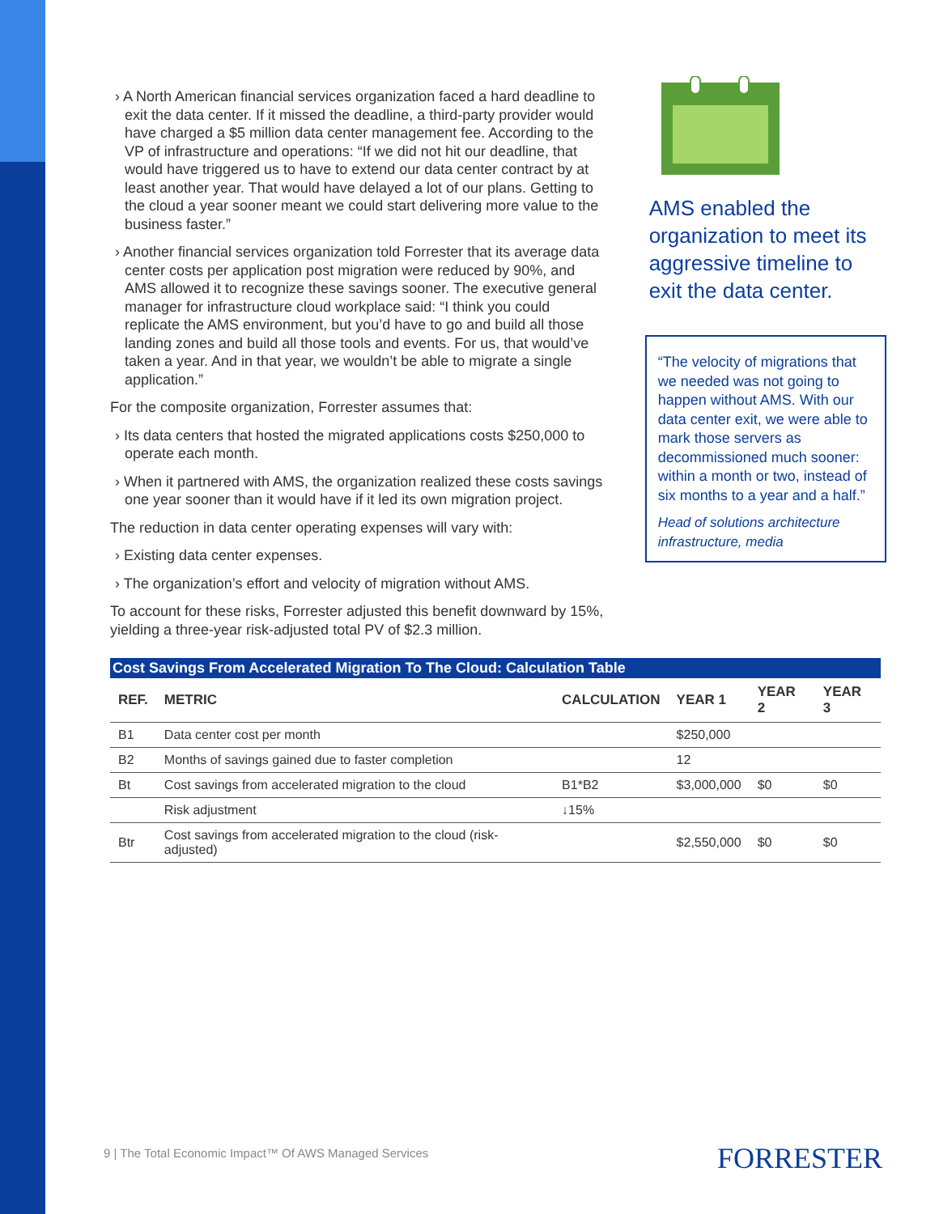› A North American financial services organization faced a hard deadline to exit the data center. If it missed the deadline, a third-party provider would have charged a $5 million data center management fee. According to the VP of infrastructure and operations: “If we did not hit our deadline, that would have triggered us to have to extend our data center contract by at least another year. That would have delayed a lot of our plans. Getting to the cloud a year sooner meant we could start delivering more value to the business faster.”
› Another financial services organization told Forrester that its average data center costs per application post migration were reduced by 90%, and AMS allowed it to recognize these savings sooner. The executive general manager for infrastructure cloud workplace said: “I think you could replicate the AMS environment, but you’d have to go and build all those landing zones and build all those tools and events. For us, that would’ve taken a year. And in that year, we wouldn’t be able to migrate a single application.”
For the composite organization, Forrester assumes that:
› Its data centers that hosted the migrated applications costs $250,000 to operate each month.
› When it partnered with AMS, the organization realized these costs savings one year sooner than it would have if it led its own migration project.
The reduction in data center operating expenses will vary with:
› Existing data center expenses.
› The organization’s effort and velocity of migration without AMS.
To account for these risks, Forrester adjusted this benefit downward by 15%, yielding a three-year risk-adjusted total PV of $2.3 million.
AMS enabled the organization to meet its aggressive timeline to exit the data center.
“The velocity of migrations that we needed was not going to happen without AMS. With our data center exit, we were able to mark those servers as decommissioned much sooner: within a month or two, instead of six months to a year and a half.”
Head of solutions architecture infrastructure, media
Cost Savings From Accelerated Migration To The Cloud: Calculation Table
| REF. | METRIC | CALCULATION | YEAR 1 | YEAR 2 | YEAR 3 |
| --- | --- | --- | --- | --- | --- |
| B1 | Data center cost per month | | $250,000 | | |
| B2 | Months of savings gained due to faster completion | | 12 | | |
| Bt | Cost savings from accelerated migration to the cloud | B1*B2 | $3,000,000 | $0 | $0 |
| | Risk adjustment | ↓15% | | | |
| Btr | Cost savings from accelerated migration to the cloud (risk-adjusted) | | $2,550,000 | $0 | $0 |
9 | The Total Economic Impact™ Of AWS Managed Services
FORRESTER